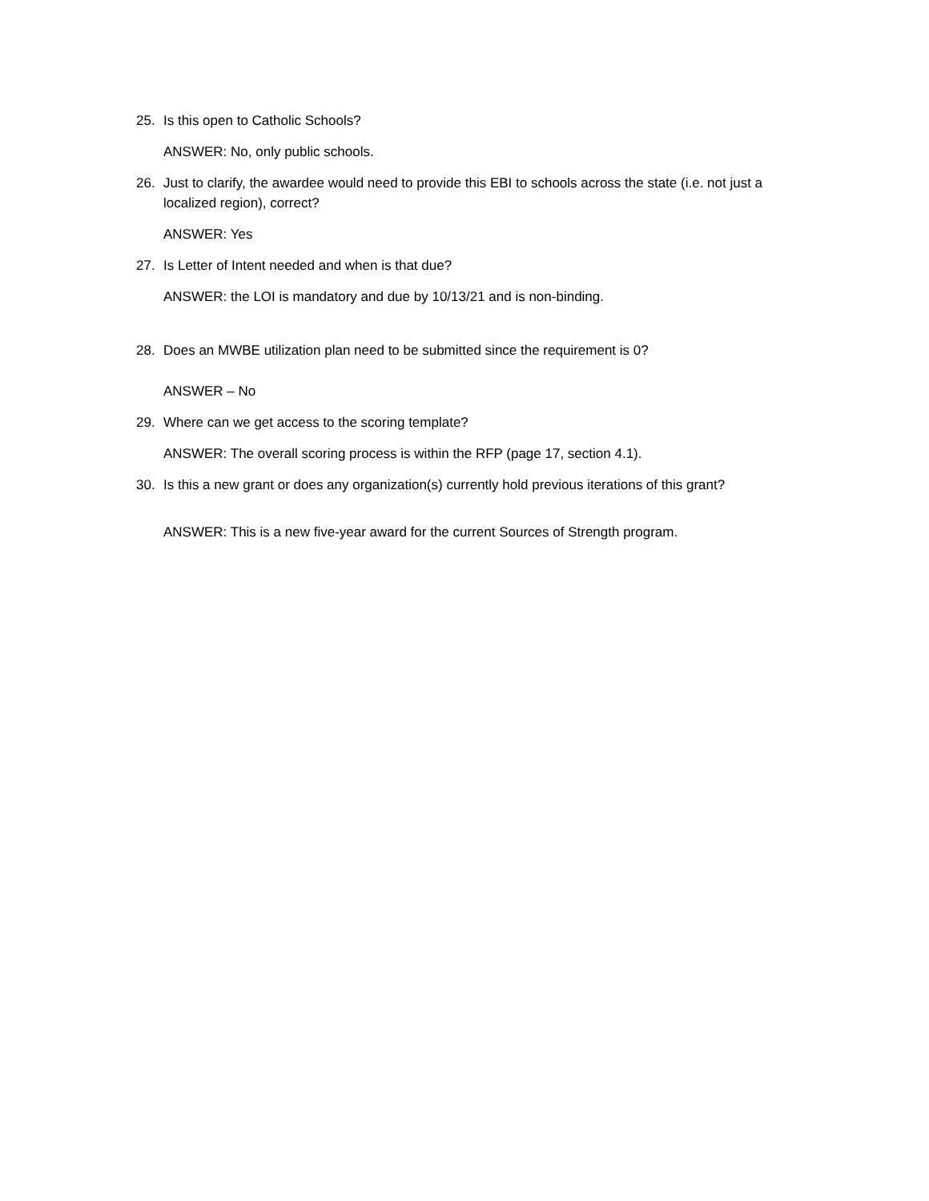25. Is this open to Catholic Schools?
ANSWER: No, only public schools.
26. Just to clarify, the awardee would need to provide this EBI to schools across the state (i.e. not just a localized region), correct?
ANSWER: Yes
27. Is Letter of Intent needed and when is that due?
ANSWER: the LOI is mandatory and due by 10/13/21 and is non-binding.
28. Does an MWBE utilization plan need to be submitted since the requirement is 0?
ANSWER – No
29. Where can we get access to the scoring template?
ANSWER: The overall scoring process is within the RFP (page 17, section 4.1).
30. Is this a new grant or does any organization(s) currently hold previous iterations of this grant?
ANSWER: This is a new five-year award for the current Sources of Strength program.